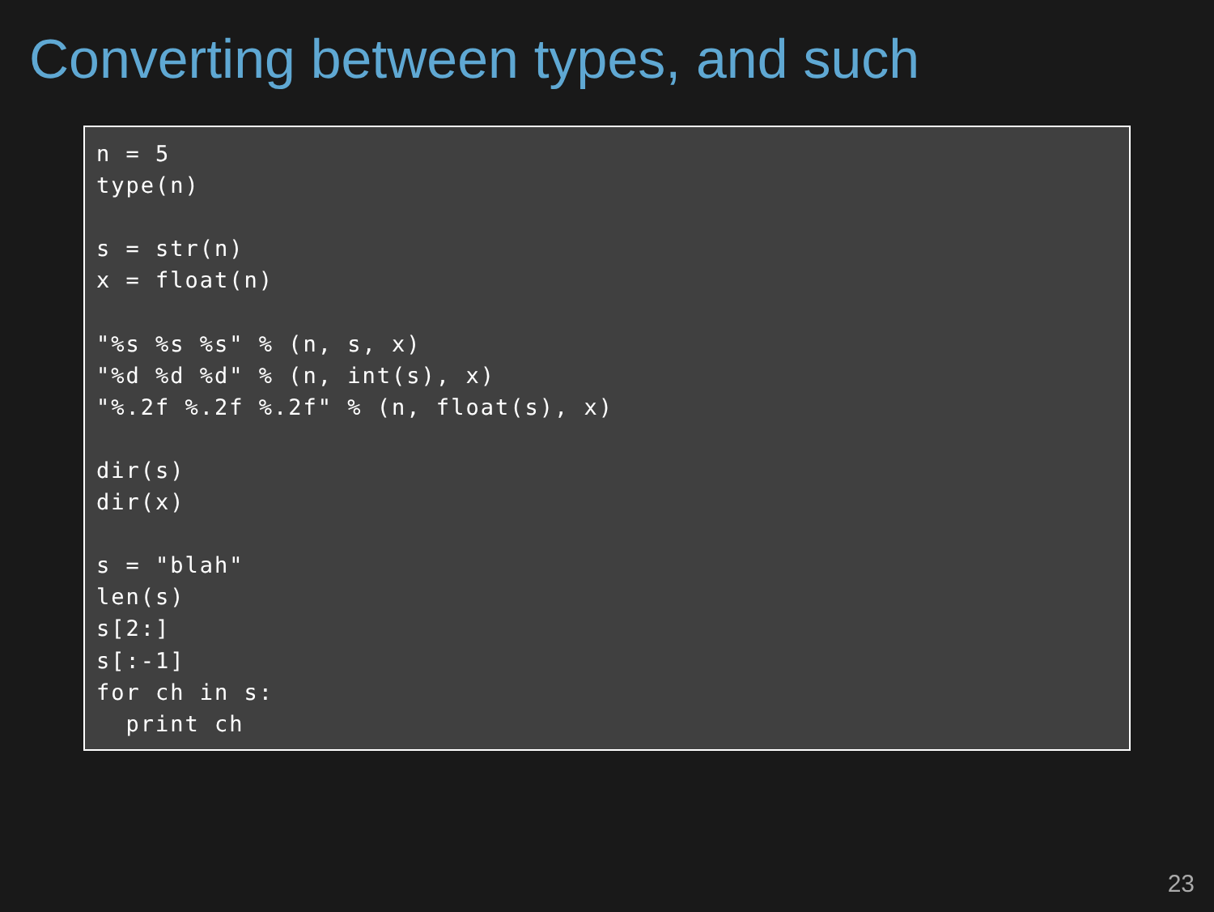Converting between types, and such
n = 5
type(n)

s = str(n)
x = float(n)

"%s %s %s" % (n, s, x)
"%d %d %d" % (n, int(s), x)
"%.2f %.2f %.2f" % (n, float(s), x)

dir(s)
dir(x)

s = "blah"
len(s)
s[2:]
s[:-1]
for ch in s:
  print ch
23